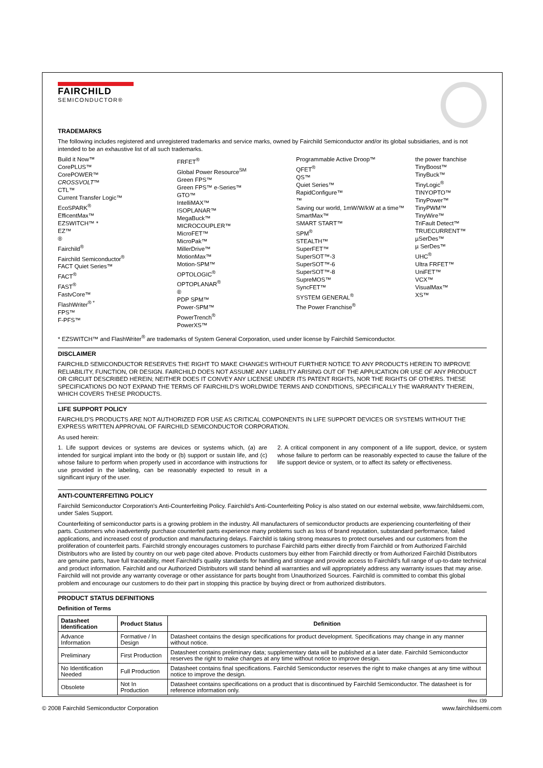FAIRCHILD
SEMICONDUCTOR®
TRADEMARKS
The following includes registered and unregistered trademarks and service marks, owned by Fairchild Semiconductor and/or its global subsidiaries, and is not intended to be an exhaustive list of all such trademarks.
Build it Now™
CorePLUS™
CorePOWER™
CROSSVOLT™
CTL™
Current Transfer Logic™
EcoSPARK<sup>®</sup>
EfficentMax™
EZSWITCH™ *
EZ™
®
Fairchild<sup>®</sup>
Fairchild Semiconductor<sup>®</sup>
FACT Quiet Series™
FACT<sup>®</sup>
FAST<sup>®</sup>
FastvCore™
FlashWriter<sup>® *</sup>
FPS™
F-PFS™
FRFET<sup>®</sup>
Global Power Resource<sup>SM</sup>
Green FPS™
Green FPS™ e-Series™
GTO™
IntelliMAX™
ISOPLANAR™
MegaBuck™
MICROCOUPLER™
MicroFET™
MicroPak™
MillerDrive™
MotionMax™
Motion-SPM™
OPTOLOGIC<sup>®</sup>
OPTOPLANAR<sup>®</sup>
®
PDP SPM™
Power-SPM™
PowerTrench<sup>®</sup>
PowerXS™
Programmable Active Droop™
QFET<sup>®</sup>
QS™
Quiet Series™
RapidConfigure™
™
Saving our world, 1mW/W/kW at a time™
SmartMax™
SMART START™
SPM<sup>®</sup>
STEALTH™
SuperFET™
SuperSOT™-3
SuperSOT™-6
SuperSOT™-8
SupreMOS™
SyncFET™
SYSTEM GENERAL<sup>®</sup>
The Power Franchise<sup>®</sup>
the power franchise
TinyBoost™
TinyBuck™
TinyLogic<sup>®</sup>
TINYOPTO™
TinyPower™
TinyPWM™
TinyWire™
TriFault Detect™
TRUECURRENT™
µSerDes™
µ SerDes™
UHC<sup>®</sup>
Ultra FRFET™
UniFET™
VCX™
VisualMax™
XS™
* EZSWITCH™ and FlashWriter<sup>®</sup> are trademarks of System General Corporation, used under license by Fairchild Semiconductor.
DISCLAIMER
FAIRCHILD SEMICONDUCTOR RESERVES THE RIGHT TO MAKE CHANGES WITHOUT FURTHER NOTICE TO ANY PRODUCTS HEREIN TO IMPROVE RELIABILITY, FUNCTION, OR DESIGN. FAIRCHILD DOES NOT ASSUME ANY LIABILITY ARISING OUT OF THE APPLICATION OR USE OF ANY PRODUCT OR CIRCUIT DESCRIBED HEREIN; NEITHER DOES IT CONVEY ANY LICENSE UNDER ITS PATENT RIGHTS, NOR THE RIGHTS OF OTHERS. THESE SPECIFICATIONS DO NOT EXPAND THE TERMS OF FAIRCHILD'S WORLDWIDE TERMS AND CONDITIONS, SPECIFICALLY THE WARRANTY THEREIN, WHICH COVERS THESE PRODUCTS.
LIFE SUPPORT POLICY
FAIRCHILD'S PRODUCTS ARE NOT AUTHORIZED FOR USE AS CRITICAL COMPONENTS IN LIFE SUPPORT DEVICES OR SYSTEMS WITHOUT THE EXPRESS WRITTEN APPROVAL OF FAIRCHILD SEMICONDUCTOR CORPORATION.
As used herein:
1. Life support devices or systems are devices or systems which, (a) are intended for surgical implant into the body or (b) support or sustain life, and (c) whose failure to perform when properly used in accordance with instructions for use provided in the labeling, can be reasonably expected to result in a significant injury of the user.
2. A critical component in any component of a life support, device, or system whose failure to perform can be reasonably expected to cause the failure of the life support device or system, or to affect its safety or effectiveness.
ANTI-COUNTERFEITING POLICY
Fairchild Semiconductor Corporation's Anti-Counterfeiting Policy. Fairchild's Anti-Counterfeiting Policy is also stated on our external website, www.fairchildsemi.com, under Sales Support.
Counterfeiting of semiconductor parts is a growing problem in the industry. All manufacturers of semiconductor products are experiencing counterfeiting of their parts. Customers who inadvertently purchase counterfeit parts experience many problems such as loss of brand reputation, substandard performance, failed applications, and increased cost of production and manufacturing delays. Fairchild is taking strong measures to protect ourselves and our customers from the proliferation of counterfeit parts. Fairchild strongly encourages customers to purchase Fairchild parts either directly from Fairchild or from Authorized Fairchild Distributors who are listed by country on our web page cited above. Products customers buy either from Fairchild directly or from Authorized Fairchild Distributors are genuine parts, have full traceability, meet Fairchild's quality standards for handling and storage and provide access to Fairchild's full range of up-to-date technical and product information. Fairchild and our Authorized Distributors will stand behind all warranties and will appropriately address any warranty issues that may arise. Fairchild will not provide any warranty coverage or other assistance for parts bought from Unauthorized Sources. Fairchild is committed to combat this global problem and encourage our customers to do their part in stopping this practice by buying direct or from authorized distributors.
PRODUCT STATUS DEFINITIONS
Definition of Terms
| Datasheet Identification | Product Status | Definition |
| --- | --- | --- |
| Advance Information | Formative / In Design | Datasheet contains the design specifications for product development. Specifications may change in any manner without notice. |
| Preliminary | First Production | Datasheet contains preliminary data; supplementary data will be published at a later date. Fairchild Semiconductor reserves the right to make changes at any time without notice to improve design. |
| No Identification Needed | Full Production | Datasheet contains final specifications. Fairchild Semiconductor reserves the right to make changes at any time without notice to improve the design. |
| Obsolete | Not In Production | Datasheet contains specifications on a product that is discontinued by Fairchild Semiconductor. The datasheet is for reference information only. |
Rev. I39
© 2008 Fairchild Semiconductor Corporation www.fairchildsemi.com